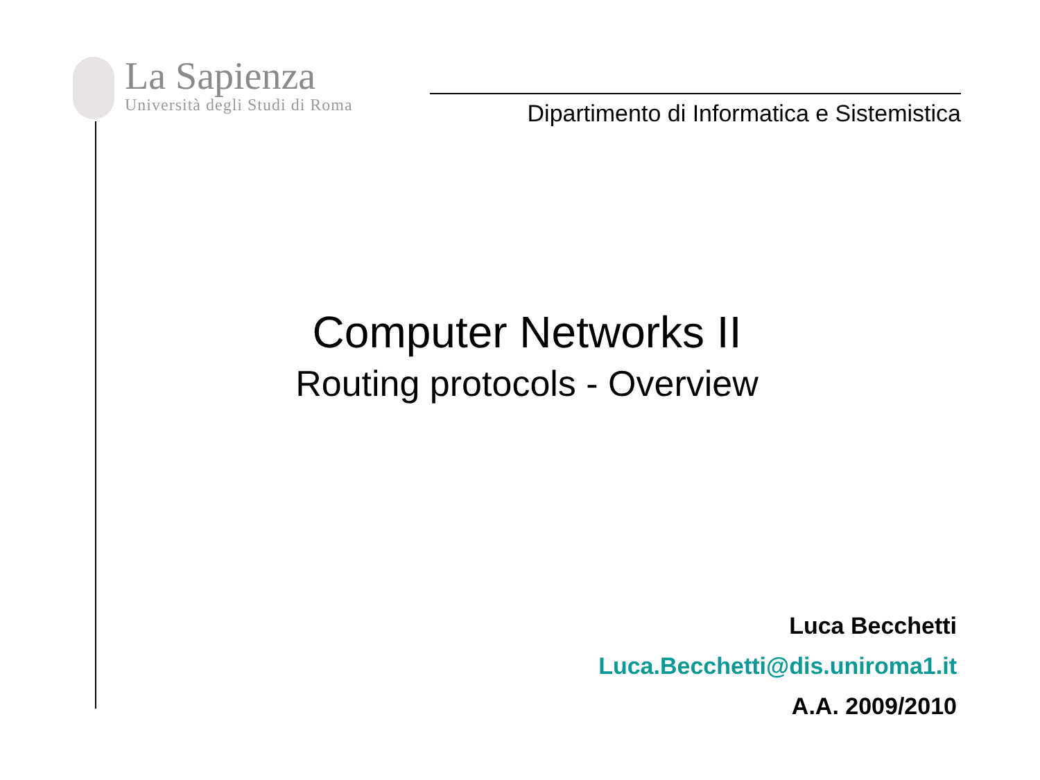La Sapienza
Università degli Studi di Roma
Dipartimento di Informatica e Sistemistica
Computer Networks II
Routing protocols - Overview
Luca Becchetti
Luca.Becchetti@dis.uniroma1.it
A.A. 2009/2010